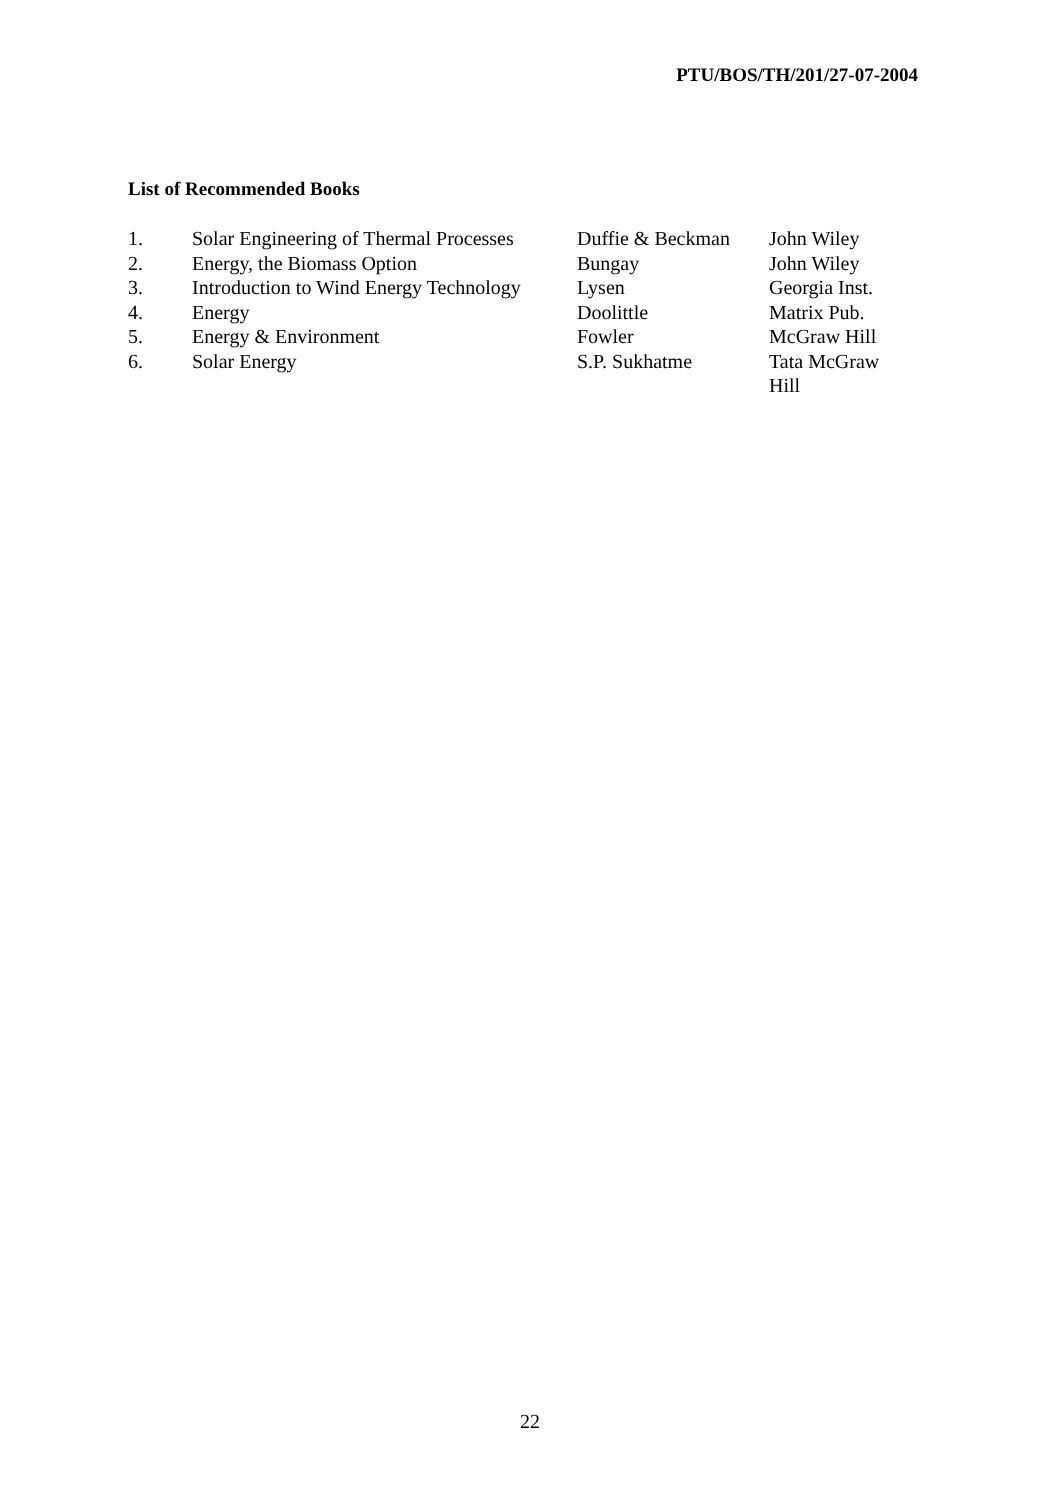PTU/BOS/TH/201/27-07-2004
List of Recommended Books
| 1. | Solar Engineering of Thermal Processes | Duffie & Beckman | John Wiley |
| 2. | Energy, the Biomass Option | Bungay | John Wiley |
| 3. | Introduction to Wind Energy Technology | Lysen | Georgia Inst. |
| 4. | Energy | Doolittle | Matrix Pub. |
| 5. | Energy & Environment | Fowler | McGraw Hill |
| 6. | Solar Energy | S.P. Sukhatme | Tata McGraw Hill |
22